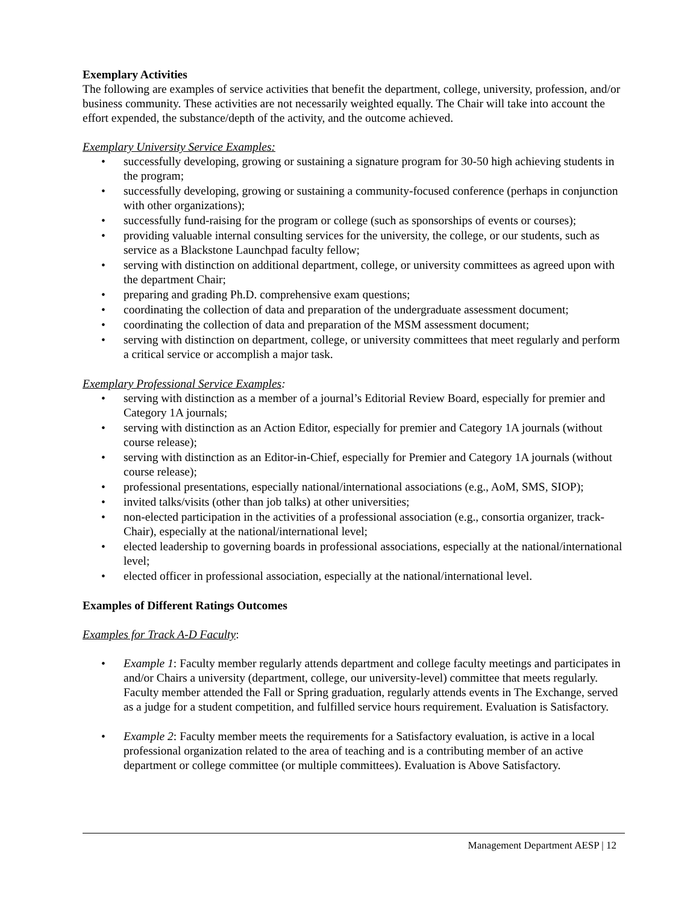Exemplary Activities
The following are examples of service activities that benefit the department, college, university, profession, and/or business community. These activities are not necessarily weighted equally. The Chair will take into account the effort expended, the substance/depth of the activity, and the outcome achieved.
Exemplary University Service Examples:
• successfully developing, growing or sustaining a signature program for 30-50 high achieving students in the program;
• successfully developing, growing or sustaining a community-focused conference (perhaps in conjunction with other organizations);
• successfully fund-raising for the program or college (such as sponsorships of events or courses);
• providing valuable internal consulting services for the university, the college, or our students, such as service as a Blackstone Launchpad faculty fellow;
• serving with distinction on additional department, college, or university committees as agreed upon with the department Chair;
• preparing and grading Ph.D. comprehensive exam questions;
• coordinating the collection of data and preparation of the undergraduate assessment document;
• coordinating the collection of data and preparation of the MSM assessment document;
• serving with distinction on department, college, or university committees that meet regularly and perform a critical service or accomplish a major task.
Exemplary Professional Service Examples:
• serving with distinction as a member of a journal’s Editorial Review Board, especially for premier and Category 1A journals;
• serving with distinction as an Action Editor, especially for premier and Category 1A journals (without course release);
• serving with distinction as an Editor-in-Chief, especially for Premier and Category 1A journals (without course release);
• professional presentations, especially national/international associations (e.g., AoM, SMS, SIOP);
• invited talks/visits (other than job talks) at other universities;
• non-elected participation in the activities of a professional association (e.g., consortia organizer, track-Chair), especially at the national/international level;
• elected leadership to governing boards in professional associations, especially at the national/international level;
• elected officer in professional association, especially at the national/international level.
Examples of Different Ratings Outcomes
Examples for Track A-D Faculty:
• Example 1: Faculty member regularly attends department and college faculty meetings and participates in and/or Chairs a university (department, college, our university-level) committee that meets regularly. Faculty member attended the Fall or Spring graduation, regularly attends events in The Exchange, served as a judge for a student competition, and fulfilled service hours requirement. Evaluation is Satisfactory.
• Example 2: Faculty member meets the requirements for a Satisfactory evaluation, is active in a local professional organization related to the area of teaching and is a contributing member of an active department or college committee (or multiple committees). Evaluation is Above Satisfactory.
Management Department AESP | 12